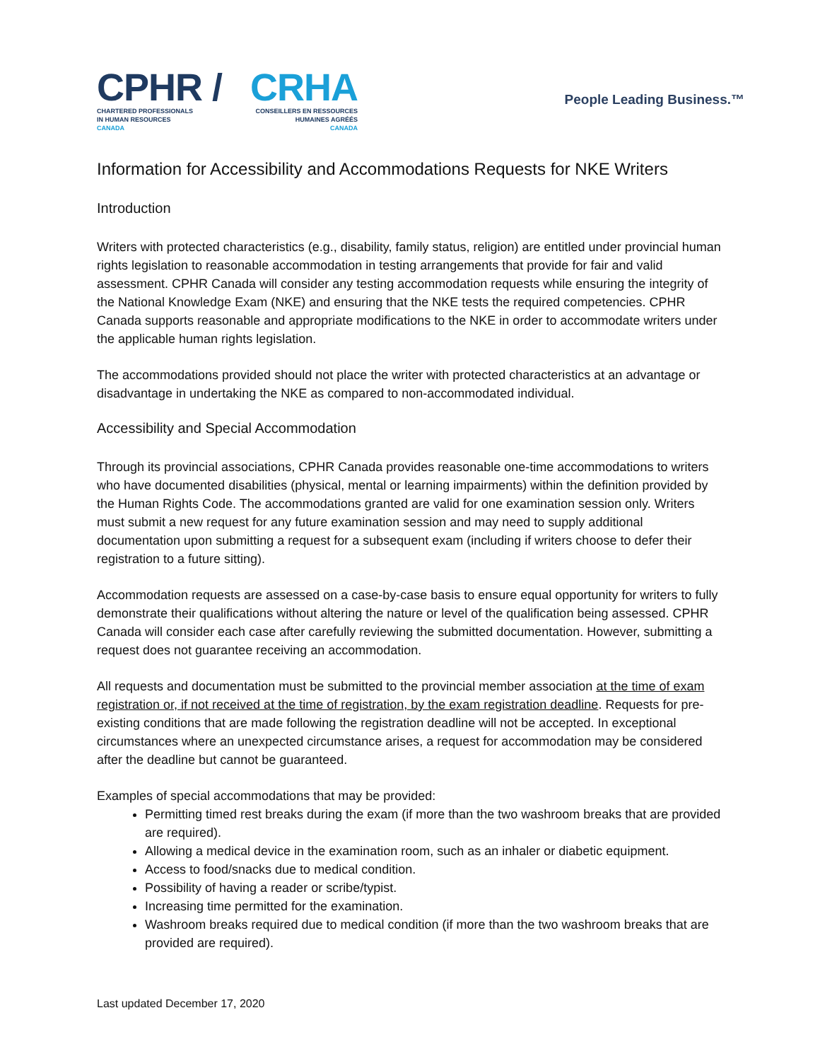CP HR /
CHARTERED PROFESSIONALS
IN HUMAN RESOURCES
CANADA
CRHA
CONSEILLERS EN RESSOURCES
HUMAINES AGRÉÉS
CANADA
People Leading Business.™
Information for Accessibility and Accommodations Requests for NKE Writers
Introduction
Writers with protected characteristics (e.g., disability, family status, religion) are entitled under provincial human rights legislation to reasonable accommodation in testing arrangements that provide for fair and valid assessment. CPHR Canada will consider any testing accommodation requests while ensuring the integrity of the National Knowledge Exam (NKE) and ensuring that the NKE tests the required competencies. CPHR Canada supports reasonable and appropriate modifications to the NKE in order to accommodate writers under the applicable human rights legislation.
The accommodations provided should not place the writer with protected characteristics at an advantage or disadvantage in undertaking the NKE as compared to non-accommodated individual.
Accessibility and Special Accommodation
Through its provincial associations, CPHR Canada provides reasonable one-time accommodations to writers who have documented disabilities (physical, mental or learning impairments) within the definition provided by the Human Rights Code. The accommodations granted are valid for one examination session only. Writers must submit a new request for any future examination session and may need to supply additional documentation upon submitting a request for a subsequent exam (including if writers choose to defer their registration to a future sitting).
Accommodation requests are assessed on a case-by-case basis to ensure equal opportunity for writers to fully demonstrate their qualifications without altering the nature or level of the qualification being assessed. CPHR Canada will consider each case after carefully reviewing the submitted documentation. However, submitting a request does not guarantee receiving an accommodation.
All requests and documentation must be submitted to the provincial member association at the time of exam registration or, if not received at the time of registration, by the exam registration deadline. Requests for pre-existing conditions that are made following the registration deadline will not be accepted. In exceptional circumstances where an unexpected circumstance arises, a request for accommodation may be considered after the deadline but cannot be guaranteed.
Examples of special accommodations that may be provided:
Permitting timed rest breaks during the exam (if more than the two washroom breaks that are provided are required).
Allowing a medical device in the examination room, such as an inhaler or diabetic equipment.
Access to food/snacks due to medical condition.
Possibility of having a reader or scribe/typist.
Increasing time permitted for the examination.
Washroom breaks required due to medical condition (if more than the two washroom breaks that are provided are required).
Last updated December 17, 2020